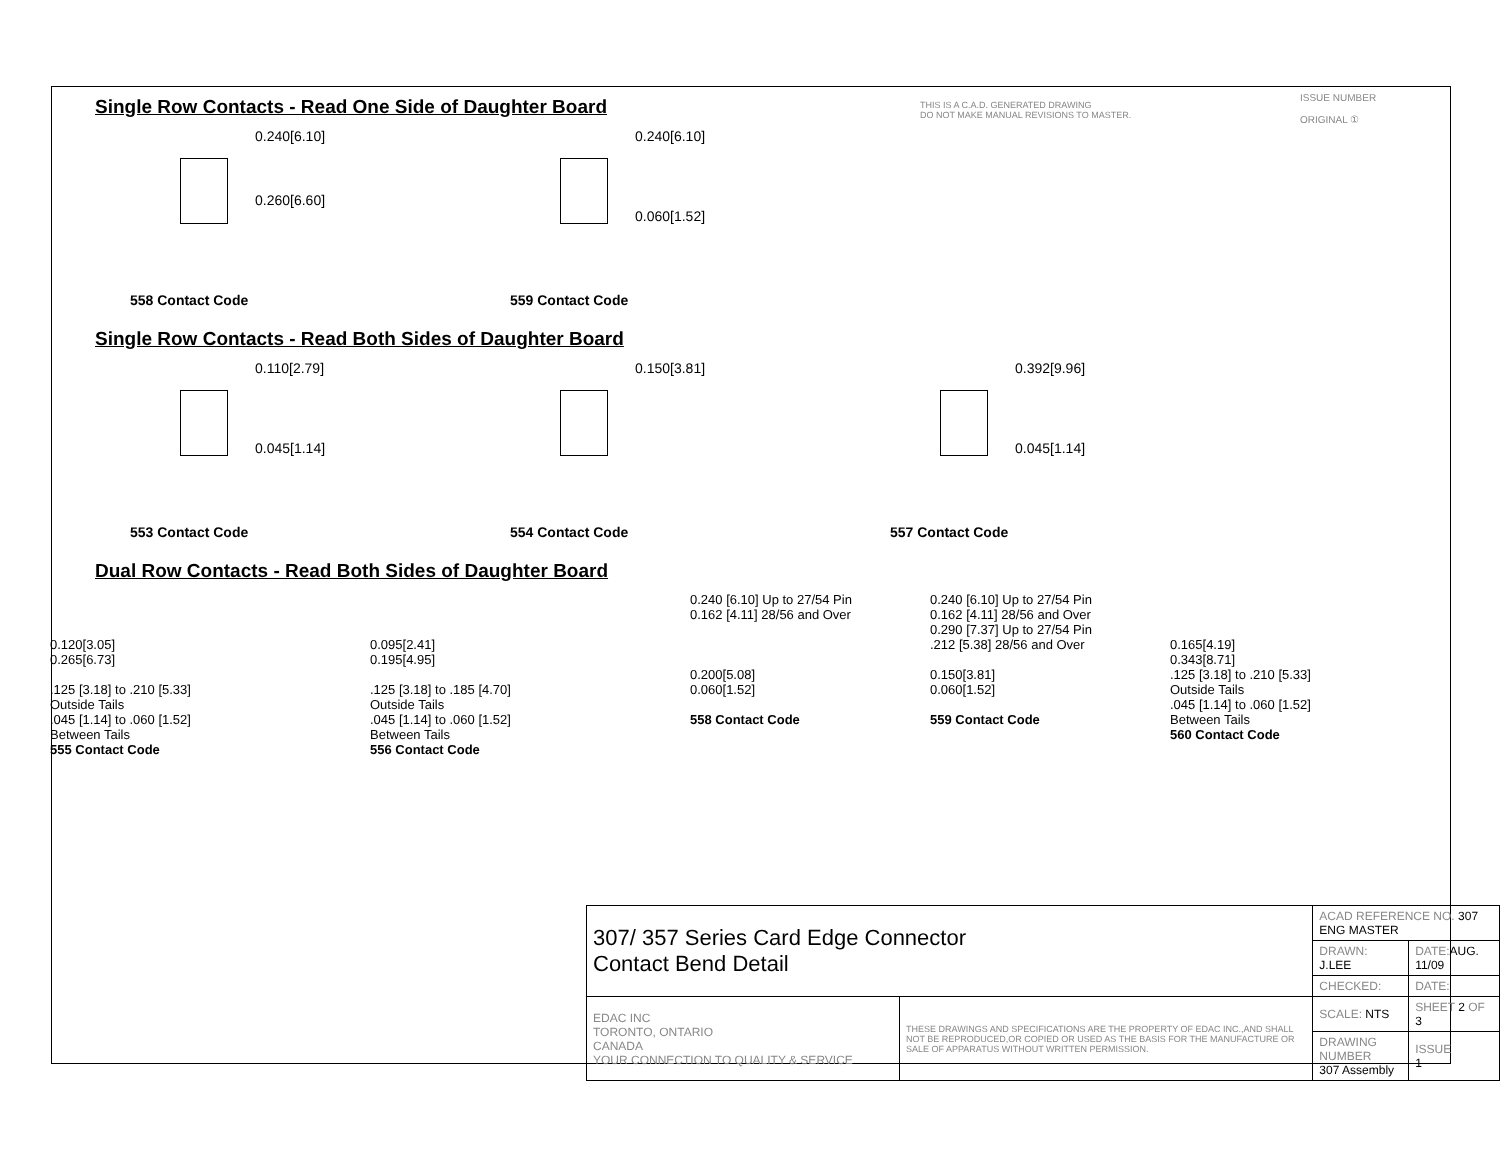THIS IS A C.A.D. GENERATED DRAWING
DO NOT MAKE MANUAL REVISIONS TO MASTER.
ISSUE NUMBER
ORIGINAL ①
Single Row Contacts - Read One Side of Daughter Board
0.240[6.10]
0.260[6.60]
558 Contact Code
0.240[6.10]
0.060[1.52]
559 Contact Code
Single Row Contacts - Read Both Sides of Daughter Board
0.110[2.79]
0.045[1.14]
553 Contact Code
0.150[3.81]
554 Contact Code
0.392[9.96]
0.045[1.14]
557 Contact Code
Dual Row Contacts - Read Both Sides of Daughter Board
0.120[3.05]
0.265[6.73]
.125 [3.18] to .210 [5.33]
Outside Tails
.045 [1.14] to .060 [1.52]
Between Tails
555 Contact Code
0.095[2.41]
0.195[4.95]
.125 [3.18] to .185 [4.70]
Outside Tails
.045 [1.14] to .060 [1.52]
Between Tails
556 Contact Code
0.240 [6.10] Up to 27/54 Pin
0.162 [4.11] 28/56 and Over
0.200[5.08]
0.060[1.52]
558 Contact Code
0.240 [6.10] Up to 27/54 Pin
0.162 [4.11] 28/56 and Over
0.290 [7.37] Up to 27/54 Pin
.212 [5.38] 28/56 and Over
0.150[3.81]
0.060[1.52]
559 Contact Code
0.165[4.19]
0.343[8.71]
.125 [3.18] to .210 [5.33]
Outside Tails
.045 [1.14] to .060 [1.52]
Between Tails
560 Contact Code
| 307/ 357 Series Card Edge Connector Contact Bend Detail | | ACAD REFERENCE NO. 307 ENG MASTER | |
| | | DRAWN: J.LEE | DATE: AUG. 11/09 |
| | | CHECKED: | DATE: |
| EDAC INC TORONTO, ONTARIO CANADA YOUR CONNECTION TO QUALITY & SERVICE | THESE DRAWINGS AND SPECIFICATIONS ARE THE PROPERTY OF EDAC INC.,AND SHALL NOT BE REPRODUCED,OR COPIED OR USED AS THE BASIS FOR THE MANUFACTURE OR SALE OF APPARATUS WITHOUT WRITTEN PERMISSION. | SCALE: NTS | SHEET 2 OF 3 |
| | | DRAWING NUMBER 307 Assembly | ISSUE 1 |